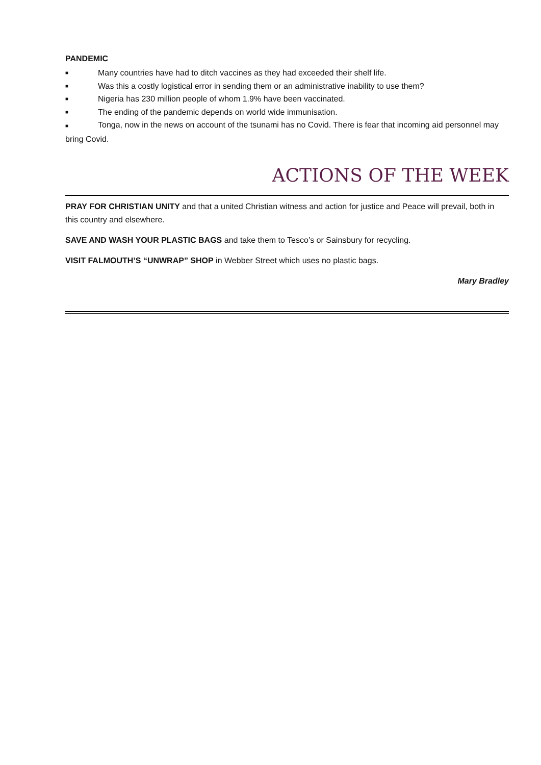PANDEMIC
■ Many countries have had to ditch vaccines as they had exceeded their shelf life.
■ Was this a costly logistical error in sending them or an administrative inability to use them?
■ Nigeria has 230 million people of whom 1.9% have been vaccinated.
■ The ending of the pandemic depends on world wide immunisation.
■ Tonga, now in the news on account of the tsunami has no Covid. There is fear that incoming aid personnel may bring Covid.
ACTIONS OF THE WEEK
PRAY FOR CHRISTIAN UNITY and that a united Christian witness and action for justice and Peace will prevail, both in this country and elsewhere.
SAVE AND WASH YOUR PLASTIC BAGS and take them to Tesco’s or Sainsbury for recycling.
VISIT FALMOUTH’S “UNWRAP” SHOP in Webber Street which uses no plastic bags.
Mary Bradley